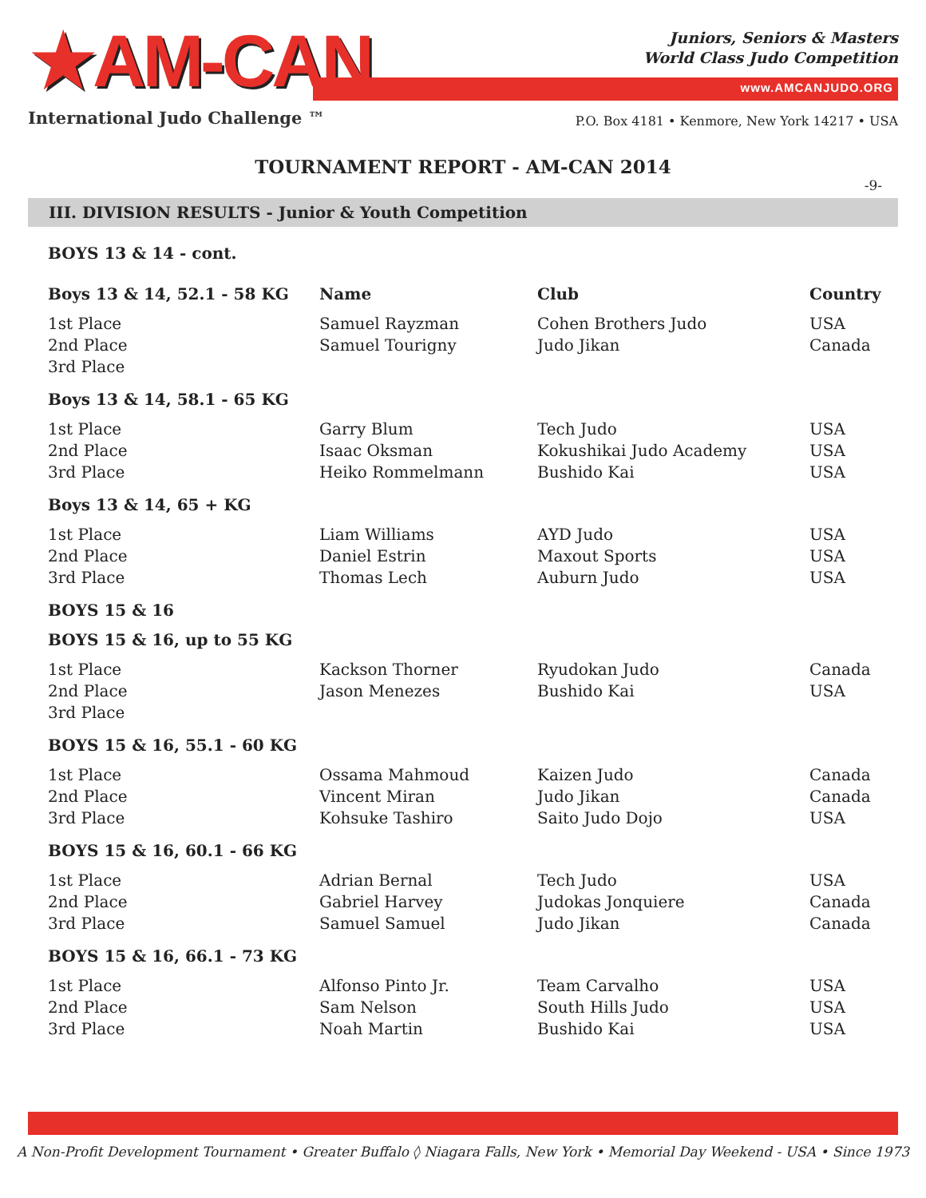★AM-CAN
International Judo Challenge ™
Juniors, Seniors & Masters
World Class Judo Competition
www.AMCANJUDO.ORG
P.O. Box 4181 • Kenmore, New York 14217 • USA
TOURNAMENT REPORT - AM-CAN 2014
-9-
III. DIVISION RESULTS - Junior & Youth Competition
| BOYS 13 & 14 - cont. | | | |
| --- | --- | --- | --- |
| Boys 13 & 14, 52.1 - 58 KG | Name | Club | Country |
| 1st Place | Samuel Rayzman | Cohen Brothers Judo | USA |
| 2nd Place | Samuel Tourigny | Judo Jikan | Canada |
| 3rd Place | | | |
| Boys 13 & 14, 58.1 - 65 KG | | | |
| 1st Place | Garry Blum | Tech Judo | USA |
| 2nd Place | Isaac Oksman | Kokushikai Judo Academy | USA |
| 3rd Place | Heiko Rommelmann | Bushido Kai | USA |
| Boys 13 & 14, 65 + KG | | | |
| 1st Place | Liam Williams | AYD Judo | USA |
| 2nd Place | Daniel Estrin | Maxout Sports | USA |
| 3rd Place | Thomas Lech | Auburn Judo | USA |
| BOYS 15 & 16 | | | |
| BOYS 15 & 16, up to 55 KG | | | |
| 1st Place | Kackson Thorner | Ryudokan Judo | Canada |
| 2nd Place | Jason Menezes | Bushido Kai | USA |
| 3rd Place | | | |
| BOYS 15 & 16, 55.1 - 60 KG | | | |
| 1st Place | Ossama Mahmoud | Kaizen Judo | Canada |
| 2nd Place | Vincent Miran | Judo Jikan | Canada |
| 3rd Place | Kohsuke Tashiro | Saito Judo Dojo | USA |
| BOYS 15 & 16, 60.1 - 66 KG | | | |
| 1st Place | Adrian Bernal | Tech Judo | USA |
| 2nd Place | Gabriel Harvey | Judokas Jonquiere | Canada |
| 3rd Place | Samuel Samuel | Judo Jikan | Canada |
| BOYS 15 & 16, 66.1 - 73 KG | | | |
| 1st Place | Alfonso Pinto Jr. | Team Carvalho | USA |
| 2nd Place | Sam Nelson | South Hills Judo | USA |
| 3rd Place | Noah Martin | Bushido Kai | USA |
A Non-Profit Development Tournament • Greater Buffalo ◊ Niagara Falls, New York • Memorial Day Weekend - USA • Since 1973